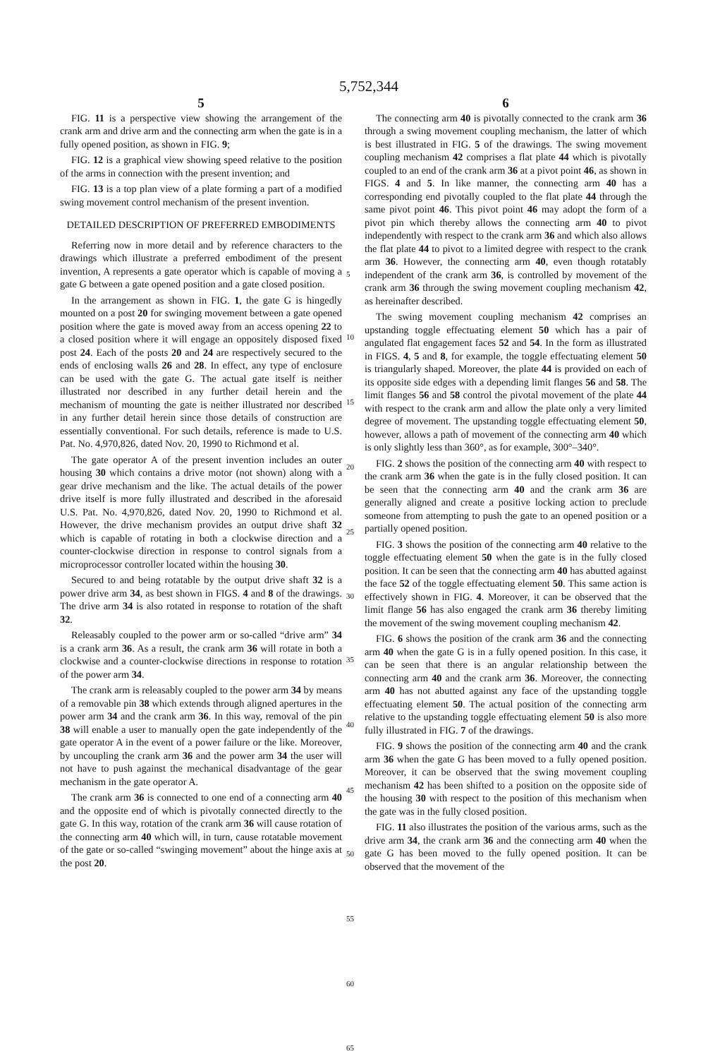5,752,344
5
FIG. 11 is a perspective view showing the arrangement of the crank arm and drive arm and the connecting arm when the gate is in a fully opened position, as shown in FIG. 9;
FIG. 12 is a graphical view showing speed relative to the position of the arms in connection with the present invention; and
FIG. 13 is a top plan view of a plate forming a part of a modified swing movement control mechanism of the present invention.
DETAILED DESCRIPTION OF PREFERRED EMBODIMENTS
Referring now in more detail and by reference characters to the drawings which illustrate a preferred embodiment of the present invention, A represents a gate operator which is capable of moving a gate G between a gate opened position and a gate closed position.
In the arrangement as shown in FIG. 1, the gate G is hingedly mounted on a post 20 for swinging movement between a gate opened position where the gate is moved away from an access opening 22 to a closed position where it will engage an oppositely disposed fixed post 24. Each of the posts 20 and 24 are respectively secured to the ends of enclosing walls 26 and 28. In effect, any type of enclosure can be used with the gate G. The actual gate itself is neither illustrated nor described in any further detail herein and the mechanism of mounting the gate is neither illustrated nor described in any further detail herein since those details of construction are essentially conventional. For such details, reference is made to U.S. Pat. No. 4,970,826, dated Nov. 20, 1990 to Richmond et al.
The gate operator A of the present invention includes an outer housing 30 which contains a drive motor (not shown) along with a gear drive mechanism and the like. The actual details of the power drive itself is more fully illustrated and described in the aforesaid U.S. Pat. No. 4,970,826, dated Nov. 20, 1990 to Richmond et al. However, the drive mechanism provides an output drive shaft 32 which is capable of rotating in both a clockwise direction and a counter-clockwise direction in response to control signals from a microprocessor controller located within the housing 30.
Secured to and being rotatable by the output drive shaft 32 is a power drive arm 34, as best shown in FIGS. 4 and 8 of the drawings. The drive arm 34 is also rotated in response to rotation of the shaft 32.
Releasably coupled to the power arm or so-called “drive arm” 34 is a crank arm 36. As a result, the crank arm 36 will rotate in both a clockwise and a counter-clockwise directions in response to rotation of the power arm 34.
The crank arm is releasably coupled to the power arm 34 by means of a removable pin 38 which extends through aligned apertures in the power arm 34 and the crank arm 36. In this way, removal of the pin 38 will enable a user to manually open the gate independently of the gate operator A in the event of a power failure or the like. Moreover, by uncoupling the crank arm 36 and the power arm 34 the user will not have to push against the mechanical disadvantage of the gear mechanism in the gate operator A.
The crank arm 36 is connected to one end of a connecting arm 40 and the opposite end of which is pivotally connected directly to the gate G. In this way, rotation of the crank arm 36 will cause rotation of the connecting arm 40 which will, in turn, cause rotatable movement of the gate or so-called “swinging movement” about the hinge axis at the post 20.
5
10
15
20
25
30
35
40
45
50
55
60
65
6
The connecting arm 40 is pivotally connected to the crank arm 36 through a swing movement coupling mechanism, the latter of which is best illustrated in FIG. 5 of the drawings. The swing movement coupling mechanism 42 comprises a flat plate 44 which is pivotally coupled to an end of the crank arm 36 at a pivot point 46, as shown in FIGS. 4 and 5. In like manner, the connecting arm 40 has a corresponding end pivotally coupled to the flat plate 44 through the same pivot point 46. This pivot point 46 may adopt the form of a pivot pin which thereby allows the connecting arm 40 to pivot independently with respect to the crank arm 36 and which also allows the flat plate 44 to pivot to a limited degree with respect to the crank arm 36. However, the connecting arm 40, even though rotatably independent of the crank arm 36, is controlled by movement of the crank arm 36 through the swing movement coupling mechanism 42, as hereinafter described.
The swing movement coupling mechanism 42 comprises an upstanding toggle effectuating element 50 which has a pair of angulated flat engagement faces 52 and 54. In the form as illustrated in FIGS. 4, 5 and 8, for example, the toggle effectuating element 50 is triangularly shaped. Moreover, the plate 44 is provided on each of its opposite side edges with a depending limit flanges 56 and 58. The limit flanges 56 and 58 control the pivotal movement of the plate 44 with respect to the crank arm and allow the plate only a very limited degree of movement. The upstanding toggle effectuating element 50, however, allows a path of movement of the connecting arm 40 which is only slightly less than 360°, as for example, 300°–340°.
FIG. 2 shows the position of the connecting arm 40 with respect to the crank arm 36 when the gate is in the fully closed position. It can be seen that the connecting arm 40 and the crank arm 36 are generally aligned and create a positive locking action to preclude someone from attempting to push the gate to an opened position or a partially opened position.
FIG. 3 shows the position of the connecting arm 40 relative to the toggle effectuating element 50 when the gate is in the fully closed position. It can be seen that the connecting arm 40 has abutted against the face 52 of the toggle effectuating element 50. This same action is effectively shown in FIG. 4. Moreover, it can be observed that the limit flange 56 has also engaged the crank arm 36 thereby limiting the movement of the swing movement coupling mechanism 42.
FIG. 6 shows the position of the crank arm 36 and the connecting arm 40 when the gate G is in a fully opened position. In this case, it can be seen that there is an angular relationship between the connecting arm 40 and the crank arm 36. Moreover, the connecting arm 40 has not abutted against any face of the upstanding toggle effectuating element 50. The actual position of the connecting arm relative to the upstanding toggle effectuating element 50 is also more fully illustrated in FIG. 7 of the drawings.
FIG. 9 shows the position of the connecting arm 40 and the crank arm 36 when the gate G has been moved to a fully opened position. Moreover, it can be observed that the swing movement coupling mechanism 42 has been shifted to a position on the opposite side of the housing 30 with respect to the position of this mechanism when the gate was in the fully closed position.
FIG. 11 also illustrates the position of the various arms, such as the drive arm 34, the crank arm 36 and the connecting arm 40 when the gate G has been moved to the fully opened position. It can be observed that the movement of the